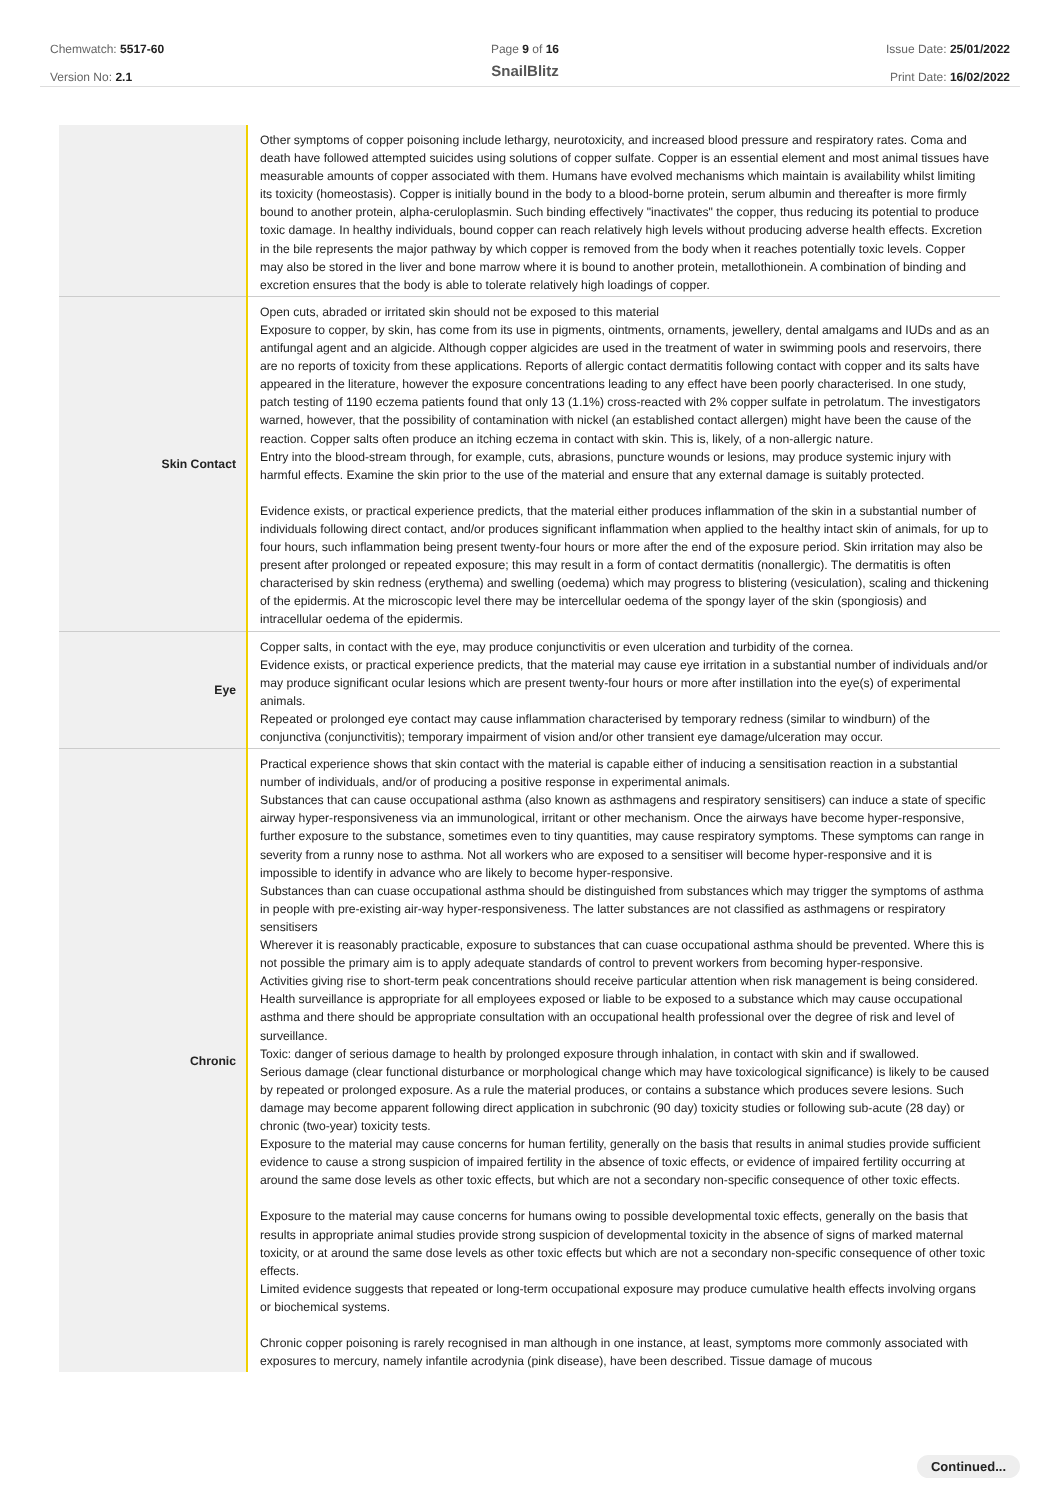Chemwatch: 5517-60
Version No: 2.1
Page 9 of 16
SnailBlitz
Issue Date: 25/01/2022
Print Date: 16/02/2022
| | Other symptoms of copper poisoning include lethargy, neurotoxicity, and increased blood pressure and respiratory rates. Coma and death have followed attempted suicides using solutions of copper sulfate. Copper is an essential element and most animal tissues have measurable amounts of copper associated with them. Humans have evolved mechanisms which maintain is availability whilst limiting its toxicity (homeostasis). Copper is initially bound in the body to a blood-borne protein, serum albumin and thereafter is more firmly bound to another protein, alpha-ceruloplasmin. Such binding effectively "inactivates" the copper, thus reducing its potential to produce toxic damage. In healthy individuals, bound copper can reach relatively high levels without producing adverse health effects. Excretion in the bile represents the major pathway by which copper is removed from the body when it reaches potentially toxic levels. Copper may also be stored in the liver and bone marrow where it is bound to another protein, metallothionein. A combination of binding and excretion ensures that the body is able to tolerate relatively high loadings of copper. |
| Skin Contact | Open cuts, abraded or irritated skin should not be exposed to this material Exposure to copper, by skin, has come from its use in pigments, ointments, ornaments, jewellery, dental amalgams and IUDs and as an antifungal agent and an algicide. Although copper algicides are used in the treatment of water in swimming pools and reservoirs, there are no reports of toxicity from these applications. Reports of allergic contact dermatitis following contact with copper and its salts have appeared in the literature, however the exposure concentrations leading to any effect have been poorly characterised. In one study, patch testing of 1190 eczema patients found that only 13 (1.1%) cross-reacted with 2% copper sulfate in petrolatum. The investigators warned, however, that the possibility of contamination with nickel (an established contact allergen) might have been the cause of the reaction. Copper salts often produce an itching eczema in contact with skin. This is, likely, of a non-allergic nature. Entry into the blood-stream through, for example, cuts, abrasions, puncture wounds or lesions, may produce systemic injury with harmful effects. Examine the skin prior to the use of the material and ensure that any external damage is suitably protected. Evidence exists, or practical experience predicts, that the material either produces inflammation of the skin in a substantial number of individuals following direct contact, and/or produces significant inflammation when applied to the healthy intact skin of animals, for up to four hours, such inflammation being present twenty-four hours or more after the end of the exposure period. Skin irritation may also be present after prolonged or repeated exposure; this may result in a form of contact dermatitis (nonallergic). The dermatitis is often characterised by skin redness (erythema) and swelling (oedema) which may progress to blistering (vesiculation), scaling and thickening of the epidermis. At the microscopic level there may be intercellular oedema of the spongy layer of the skin (spongiosis) and intracellular oedema of the epidermis. |
| Eye | Copper salts, in contact with the eye, may produce conjunctivitis or even ulceration and turbidity of the cornea. Evidence exists, or practical experience predicts, that the material may cause eye irritation in a substantial number of individuals and/or may produce significant ocular lesions which are present twenty-four hours or more after instillation into the eye(s) of experimental animals. Repeated or prolonged eye contact may cause inflammation characterised by temporary redness (similar to windburn) of the conjunctiva (conjunctivitis); temporary impairment of vision and/or other transient eye damage/ulceration may occur. |
| Chronic | Practical experience shows that skin contact with the material is capable either of inducing a sensitisation reaction in a substantial number of individuals, and/or of producing a positive response in experimental animals. Substances that can cause occupational asthma (also known as asthmagens and respiratory sensitisers) can induce a state of specific airway hyper-responsiveness via an immunological, irritant or other mechanism. Once the airways have become hyper-responsive, further exposure to the substance, sometimes even to tiny quantities, may cause respiratory symptoms. These symptoms can range in severity from a runny nose to asthma. Not all workers who are exposed to a sensitiser will become hyper-responsive and it is impossible to identify in advance who are likely to become hyper-responsive. Substances than can cuase occupational asthma should be distinguished from substances which may trigger the symptoms of asthma in people with pre-existing air-way hyper-responsiveness. The latter substances are not classified as asthmagens or respiratory sensitisers Wherever it is reasonably practicable, exposure to substances that can cuase occupational asthma should be prevented. Where this is not possible the primary aim is to apply adequate standards of control to prevent workers from becoming hyper-responsive. Activities giving rise to short-term peak concentrations should receive particular attention when risk management is being considered. Health surveillance is appropriate for all employees exposed or liable to be exposed to a substance which may cause occupational asthma and there should be appropriate consultation with an occupational health professional over the degree of risk and level of surveillance. Toxic: danger of serious damage to health by prolonged exposure through inhalation, in contact with skin and if swallowed. Serious damage (clear functional disturbance or morphological change which may have toxicological significance) is likely to be caused by repeated or prolonged exposure. As a rule the material produces, or contains a substance which produces severe lesions. Such damage may become apparent following direct application in subchronic (90 day) toxicity studies or following sub-acute (28 day) or chronic (two-year) toxicity tests. Exposure to the material may cause concerns for human fertility, generally on the basis that results in animal studies provide sufficient evidence to cause a strong suspicion of impaired fertility in the absence of toxic effects, or evidence of impaired fertility occurring at around the same dose levels as other toxic effects, but which are not a secondary non-specific consequence of other toxic effects. Exposure to the material may cause concerns for humans owing to possible developmental toxic effects, generally on the basis that results in appropriate animal studies provide strong suspicion of developmental toxicity in the absence of signs of marked maternal toxicity, or at around the same dose levels as other toxic effects but which are not a secondary non-specific consequence of other toxic effects. Limited evidence suggests that repeated or long-term occupational exposure may produce cumulative health effects involving organs or biochemical systems. Chronic copper poisoning is rarely recognised in man although in one instance, at least, symptoms more commonly associated with exposures to mercury, namely infantile acrodynia (pink disease), have been described. Tissue damage of mucous |
Continued...